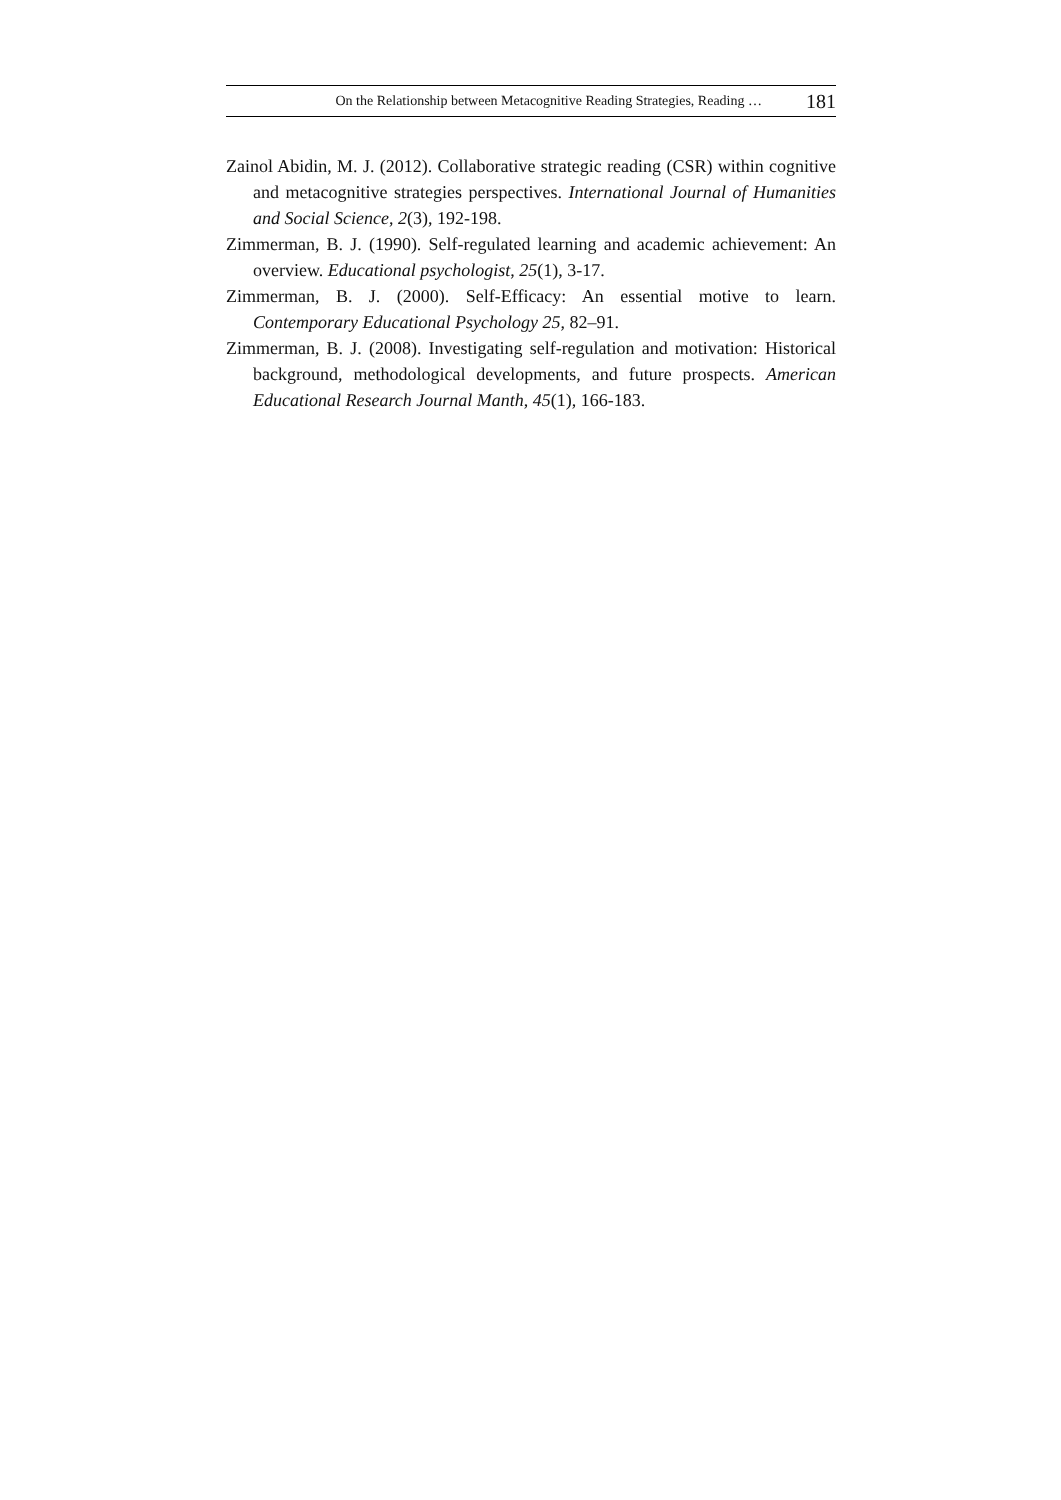On the Relationship between Metacognitive Reading Strategies, Reading … 181
Zainol Abidin, M. J. (2012). Collaborative strategic reading (CSR) within cognitive and metacognitive strategies perspectives. International Journal of Humanities and Social Science, 2(3), 192-198.
Zimmerman, B. J. (1990). Self-regulated learning and academic achievement: An overview. Educational psychologist, 25(1), 3-17.
Zimmerman, B. J. (2000). Self-Efficacy: An essential motive to learn. Contemporary Educational Psychology 25, 82–91.
Zimmerman, B. J. (2008). Investigating self-regulation and motivation: Historical background, methodological developments, and future prospects. American Educational Research Journal Manth, 45(1), 166-183.